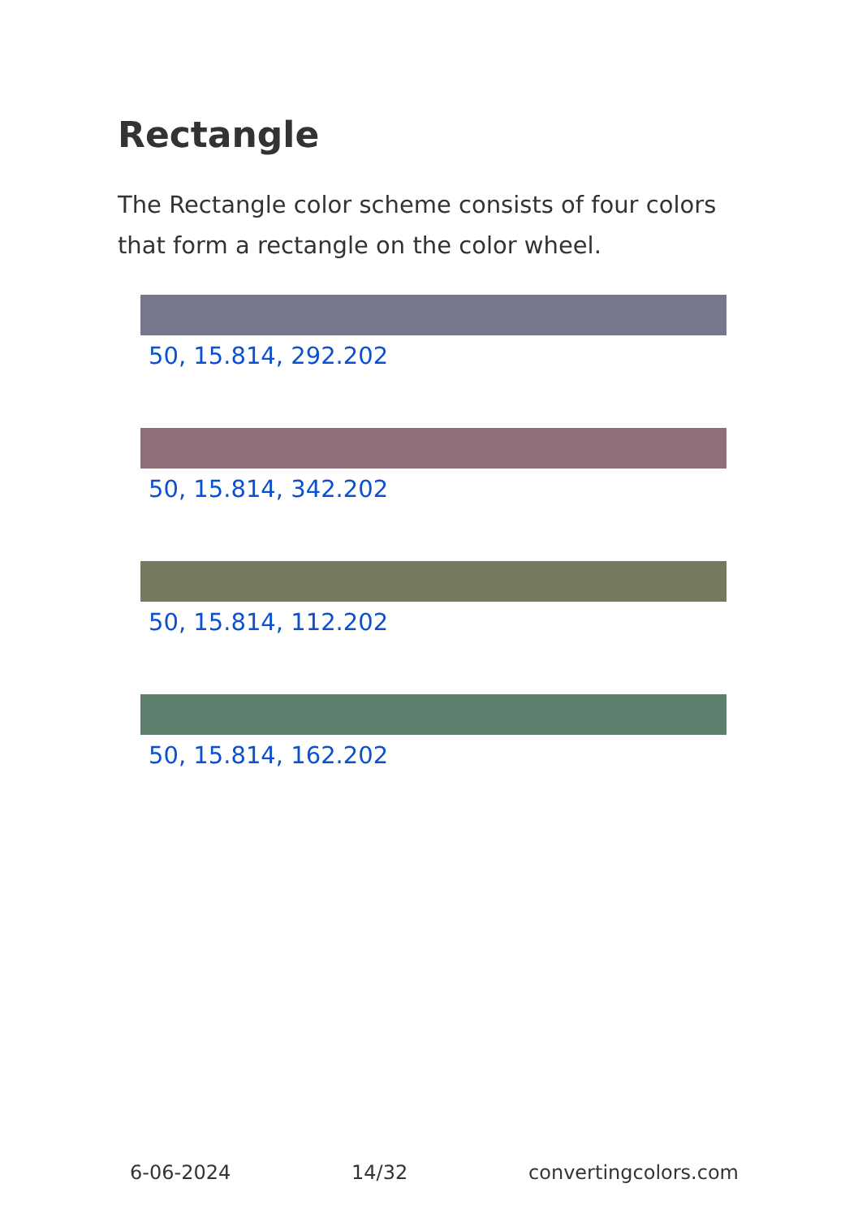Rectangle
The Rectangle color scheme consists of four colors that form a rectangle on the color wheel.
50, 15.814, 292.202
50, 15.814, 342.202
50, 15.814, 112.202
50, 15.814, 162.202
6-06-2024 14/32 convertingcolors.com